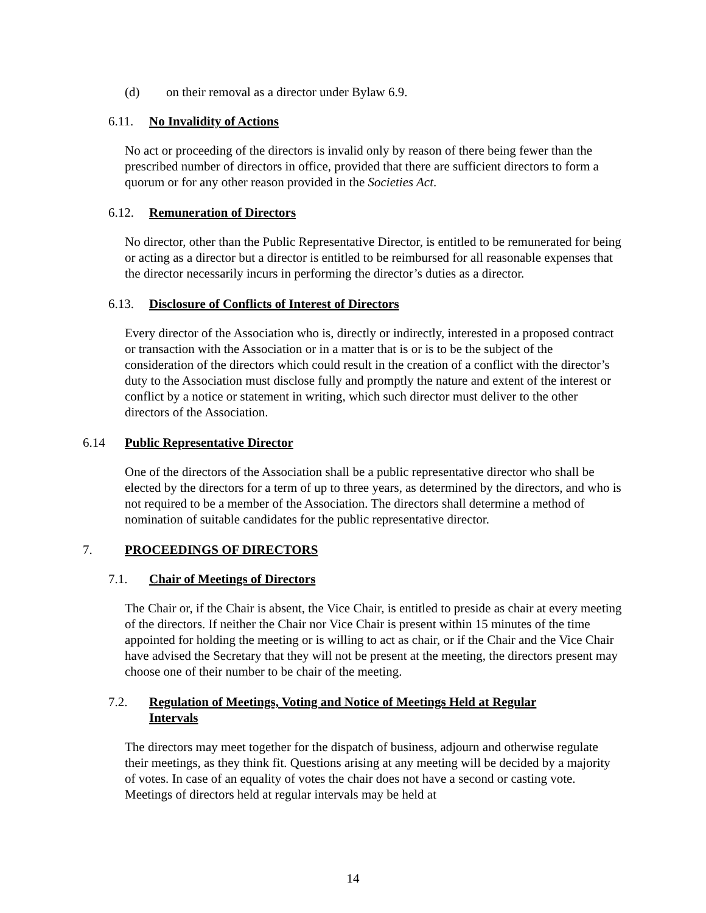(d) on their removal as a director under Bylaw 6.9.
6.11. No Invalidity of Actions
No act or proceeding of the directors is invalid only by reason of there being fewer than the prescribed number of directors in office, provided that there are sufficient directors to form a quorum or for any other reason provided in the Societies Act.
6.12. Remuneration of Directors
No director, other than the Public Representative Director, is entitled to be remunerated for being or acting as a director but a director is entitled to be reimbursed for all reasonable expenses that the director necessarily incurs in performing the director’s duties as a director.
6.13. Disclosure of Conflicts of Interest of Directors
Every director of the Association who is, directly or indirectly, interested in a proposed contract or transaction with the Association or in a matter that is or is to be the subject of the consideration of the directors which could result in the creation of a conflict with the director’s duty to the Association must disclose fully and promptly the nature and extent of the interest or conflict by a notice or statement in writing, which such director must deliver to the other directors of the Association.
6.14 Public Representative Director
One of the directors of the Association shall be a public representative director who shall be elected by the directors for a term of up to three years, as determined by the directors, and who is not required to be a member of the Association. The directors shall determine a method of nomination of suitable candidates for the public representative director.
7. PROCEEDINGS OF DIRECTORS
7.1. Chair of Meetings of Directors
The Chair or, if the Chair is absent, the Vice Chair, is entitled to preside as chair at every meeting of the directors. If neither the Chair nor Vice Chair is present within 15 minutes of the time appointed for holding the meeting or is willing to act as chair, or if the Chair and the Vice Chair have advised the Secretary that they will not be present at the meeting, the directors present may choose one of their number to be chair of the meeting.
7.2. Regulation of Meetings, Voting and Notice of Meetings Held at Regular Intervals
The directors may meet together for the dispatch of business, adjourn and otherwise regulate their meetings, as they think fit. Questions arising at any meeting will be decided by a majority of votes. In case of an equality of votes the chair does not have a second or casting vote. Meetings of directors held at regular intervals may be held at
14